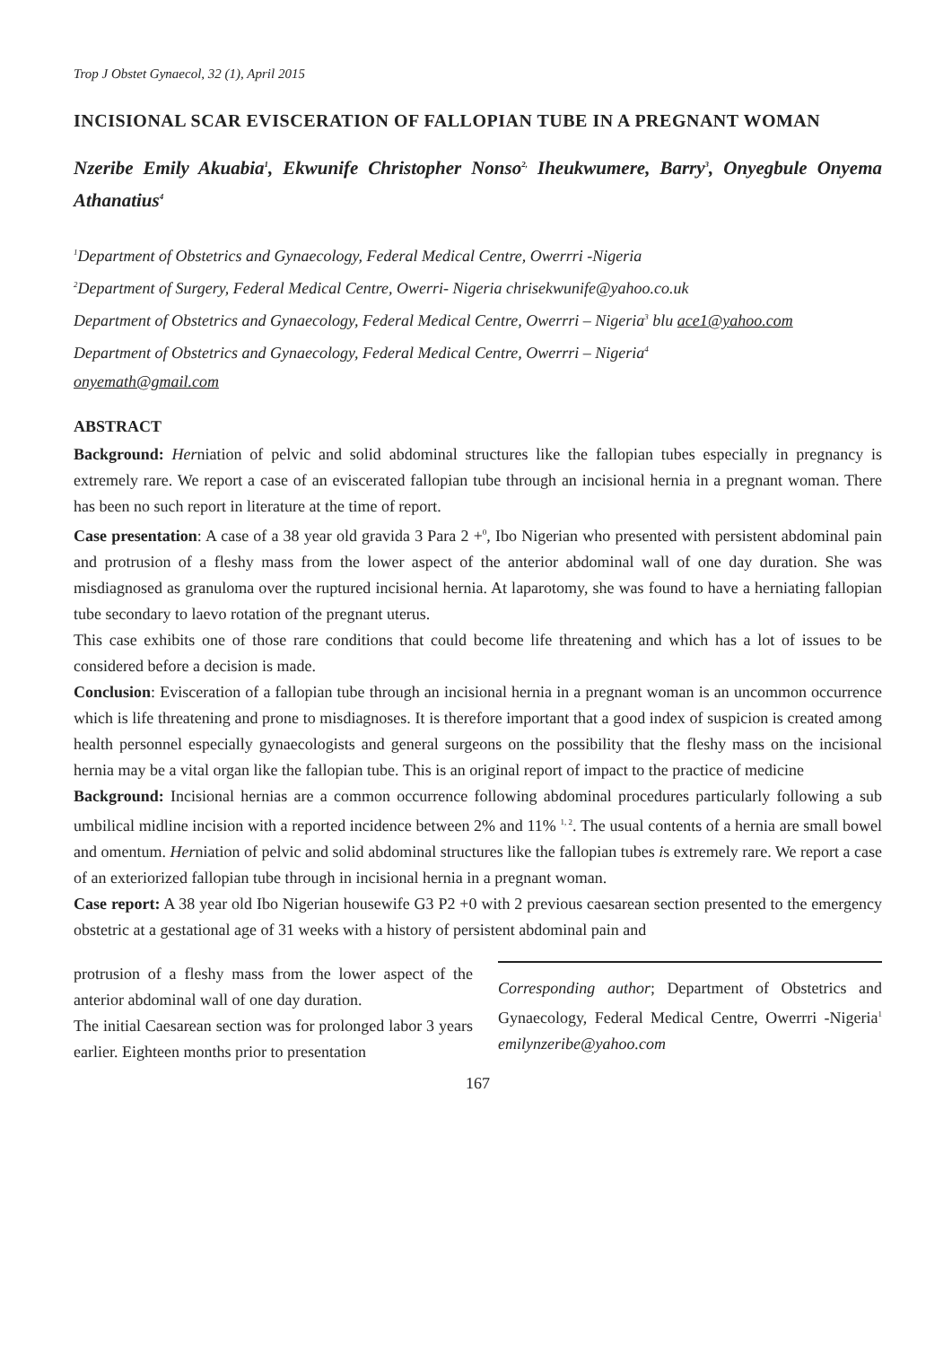Trop J Obstet Gynaecol, 32 (1), April 2015
INCISIONAL SCAR EVISCERATION OF FALLOPIAN TUBE IN A PREGNANT WOMAN
Nzeribe Emily Akuabia<sup>1</sup>, Ekwunife Christopher Nonso<sup>2,</sup> Iheukwumere, Barry<sup>3</sup>, Onyegbule Onyema Athanatius<sup>4</sup>
<sup>1</sup> Department of Obstetrics and Gynaecology, Federal Medical Centre, Owerrri -Nigeria
<sup>2</sup> Department of Surgery, Federal Medical Centre, Owerri- Nigeria chrisekwunife@yahoo.co.uk
Department of Obstetrics and Gynaecology, Federal Medical Centre, Owerrri – Nigeria<sup>3</sup> blu ace1@yahoo.com
Department of Obstetrics and Gynaecology, Federal Medical Centre, Owerrri – Nigeria<sup>4</sup>
onyemath@gmail.com
ABSTRACT
Background: Herniation of pelvic and solid abdominal structures like the fallopian tubes especially in pregnancy is extremely rare. We report a case of an eviscerated fallopian tube through an incisional hernia in a pregnant woman. There has been no such report in literature at the time of report.
Case presentation: A case of a 38 year old gravida 3 Para 2 +<sup>0</sup>, Ibo Nigerian who presented with persistent abdominal pain and protrusion of a fleshy mass from the lower aspect of the anterior abdominal wall of one day duration. She was misdiagnosed as granuloma over the ruptured incisional hernia. At laparotomy, she was found to have a herniating fallopian tube secondary to laevo rotation of the pregnant uterus.
This case exhibits one of those rare conditions that could become life threatening and which has a lot of issues to be considered before a decision is made.
Conclusion: Evisceration of a fallopian tube through an incisional hernia in a pregnant woman is an uncommon occurrence which is life threatening and prone to misdiagnoses. It is therefore important that a good index of suspicion is created among health personnel especially gynaecologists and general surgeons on the possibility that the fleshy mass on the incisional hernia may be a vital organ like the fallopian tube. This is an original report of impact to the practice of medicine
Background: Incisional hernias are a common occurrence following abdominal procedures particularly following a sub umbilical midline incision with a reported incidence between 2% and 11% <sup>1, 2</sup>. The usual contents of a hernia are small bowel and omentum. Herniation of pelvic and solid abdominal structures like the fallopian tubes is extremely rare. We report a case of an exteriorized fallopian tube through in incisional hernia in a pregnant woman.
Case report: A 38 year old Ibo Nigerian housewife G3 P2 +0 with 2 previous caesarean section presented to the emergency obstetric at a gestational age of 31 weeks with a history of persistent abdominal pain and
protrusion of a fleshy mass from the lower aspect of the anterior abdominal wall of one day duration.
The initial Caesarean section was for prolonged labor 3 years earlier. Eighteen months prior to presentation
Corresponding author; Department of Obstetrics and Gynaecology, Federal Medical Centre, Owerrri -Nigeria<sup>1</sup> emilynzeribe@yahoo.com
167